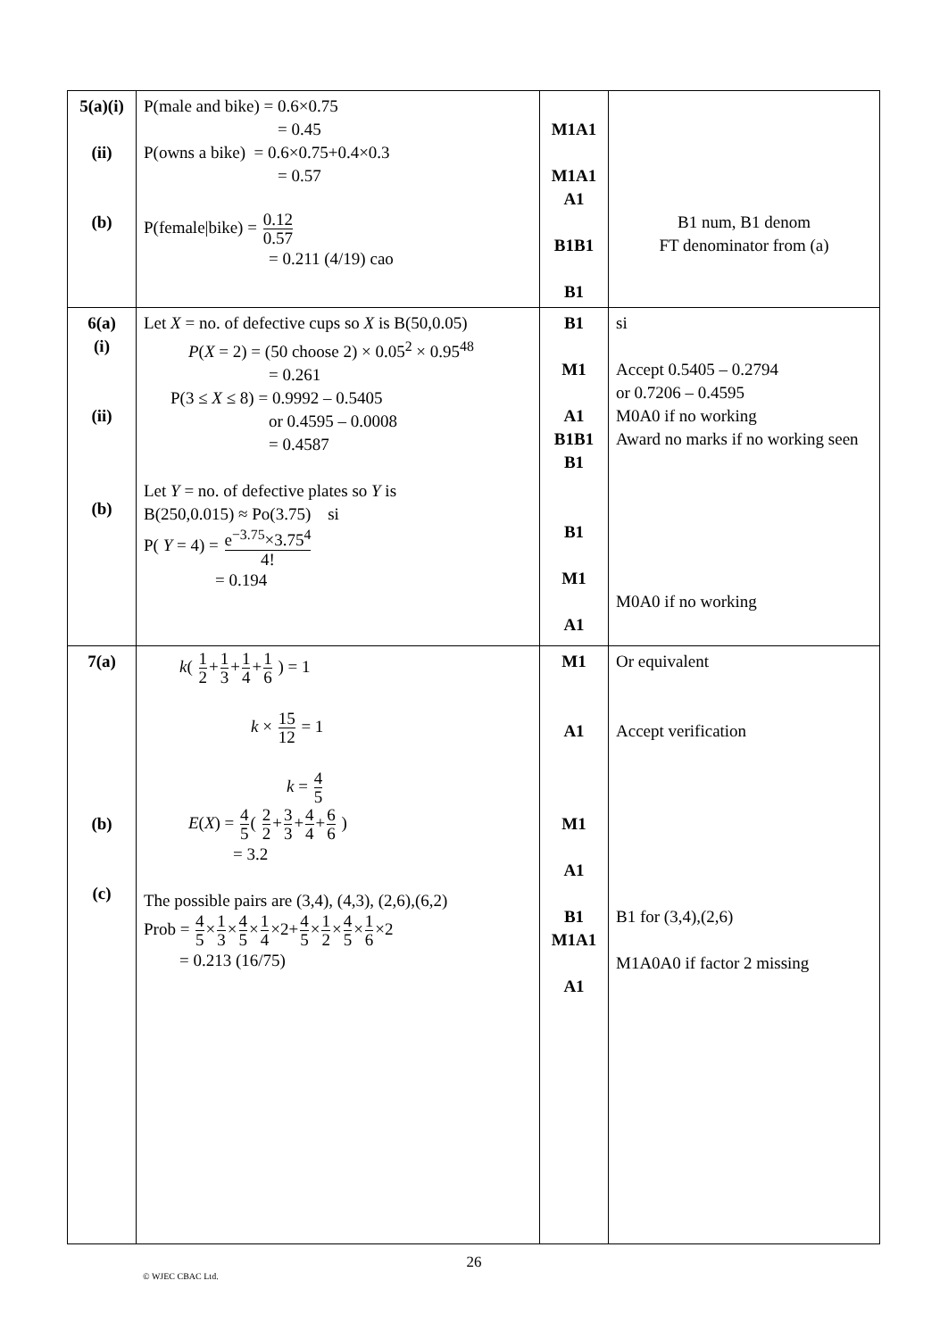| 5(a)(i) (ii) (b) | P(male and bike) = 0.6×0.75 = 0.45 P(owns a bike) = 0.6×0.75+0.4×0.3 = 0.57 P(female/bike) = 0.12 0.57 = 0.211 (4/19) cao | M1A1 M1A1 A1 B1B1 B1 | B1 num, B1 denom FT denominator from (a) |
| 6(a) (i) (ii) (b) | Let X = no. of defective cups so X is B(50,0.05) P ( X = 2) = (50 choose 2) × 0.05<sup>2</sup> × 0.95<sup>48</sup> = 0.261 P(3 ≤ X ≤ 8) = 0.9992 – 0.5405 or 0.4595 – 0.0008 = 0.4587 Let Y = no. of defective plates so Y is B(250,0.015) ≈ Po(3.75) si P( Y = 4) = e<sup>−3.75</sup>×3.75<sup>4</sup> 4! = 0.194 | B1 M1 A1 B1B1 B1 B1 M1 A1 | si Accept 0.5405 – 0.2794 or 0.7206 – 0.4595 M0A0 if no working Award no marks if no working seen M0A0 if no working |
| 7(a) (b) (c) | k ( 1 2 + 1 3 + 1 4 + 1 6 ) = 1 k × 15 12 = 1 k = 4 5 E ( X ) = 4 5 ( 2 2 + 3 3 + 4 4 + 6 6 ) = 3.2 The possible pairs are (3,4), (4,3), (2,6),(6,2) Prob = 4 5 × 1 3 × 4 5 × 1 4 ×2+ 4 5 × 1 2 × 4 5 × 1 6 ×2 = 0.213 (16/75) | M1 A1 M1 A1 B1 M1A1 A1 | Or equivalent Accept verification B1 for (3,4),(2,6) M1A0A0 if factor 2 missing |
26
© WJEC CBAC Ltd.